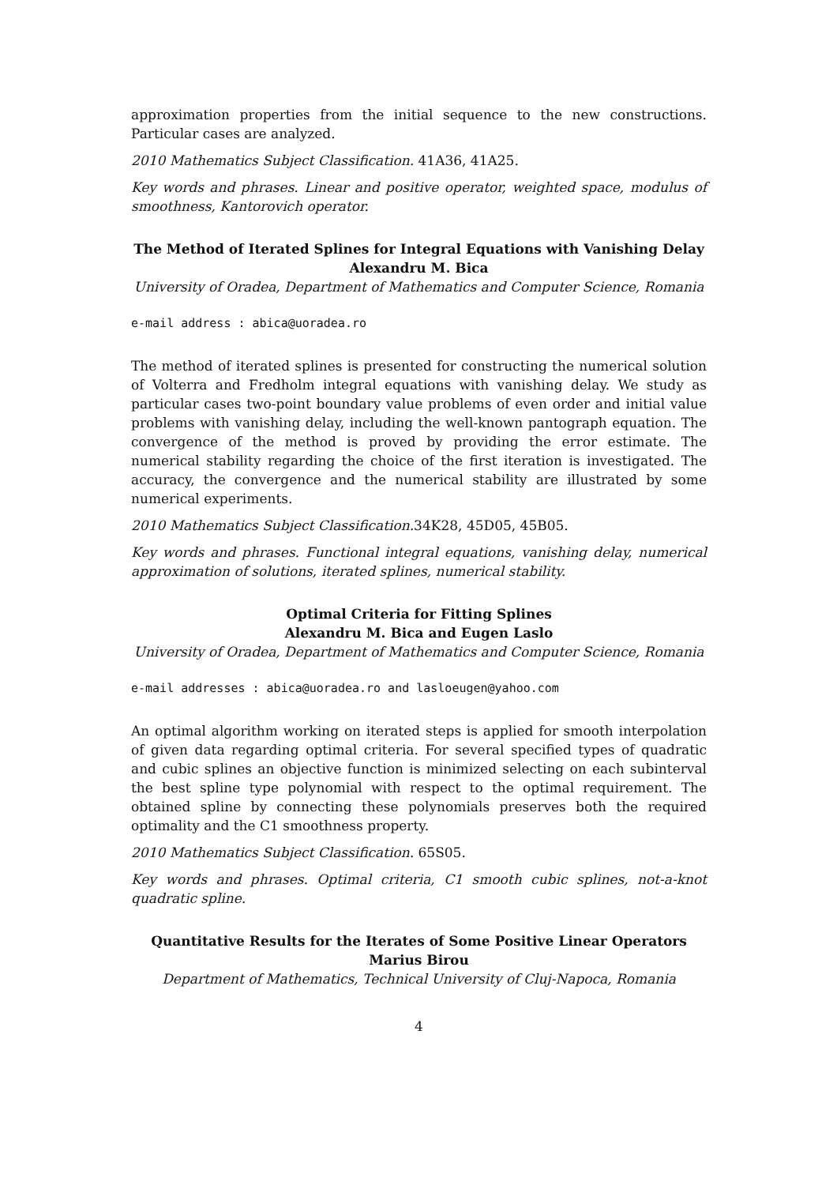approximation properties from the initial sequence to the new constructions. Particular cases are analyzed.
2010 Mathematics Subject Classification. 41A36, 41A25.
Key words and phrases. Linear and positive operator, weighted space, modulus of smoothness, Kantorovich operator.
The Method of Iterated Splines for Integral Equations with Vanishing Delay
Alexandru M. Bica
University of Oradea, Department of Mathematics and Computer Science, Romania
e-mail address : abica@uoradea.ro
The method of iterated splines is presented for constructing the numerical solution of Volterra and Fredholm integral equations with vanishing delay. We study as particular cases two-point boundary value problems of even order and initial value problems with vanishing delay, including the well-known pantograph equation. The convergence of the method is proved by providing the error estimate. The numerical stability regarding the choice of the first iteration is investigated. The accuracy, the convergence and the numerical stability are illustrated by some numerical experiments.
2010 Mathematics Subject Classification. 34K28, 45D05, 45B05.
Key words and phrases. Functional integral equations, vanishing delay, numerical approximation of solutions, iterated splines, numerical stability.
Optimal Criteria for Fitting Splines
Alexandru M. Bica and Eugen Laslo
University of Oradea, Department of Mathematics and Computer Science, Romania
e-mail addresses : abica@uoradea.ro and lasloeugen@yahoo.com
An optimal algorithm working on iterated steps is applied for smooth interpolation of given data regarding optimal criteria. For several specified types of quadratic and cubic splines an objective function is minimized selecting on each subinterval the best spline type polynomial with respect to the optimal requirement. The obtained spline by connecting these polynomials preserves both the required optimality and the C1 smoothness property.
2010 Mathematics Subject Classification. 65S05.
Key words and phrases. Optimal criteria, C1 smooth cubic splines, not-a-knot quadratic spline.
Quantitative Results for the Iterates of Some Positive Linear Operators
Marius Birou
Department of Mathematics, Technical University of Cluj-Napoca, Romania
4